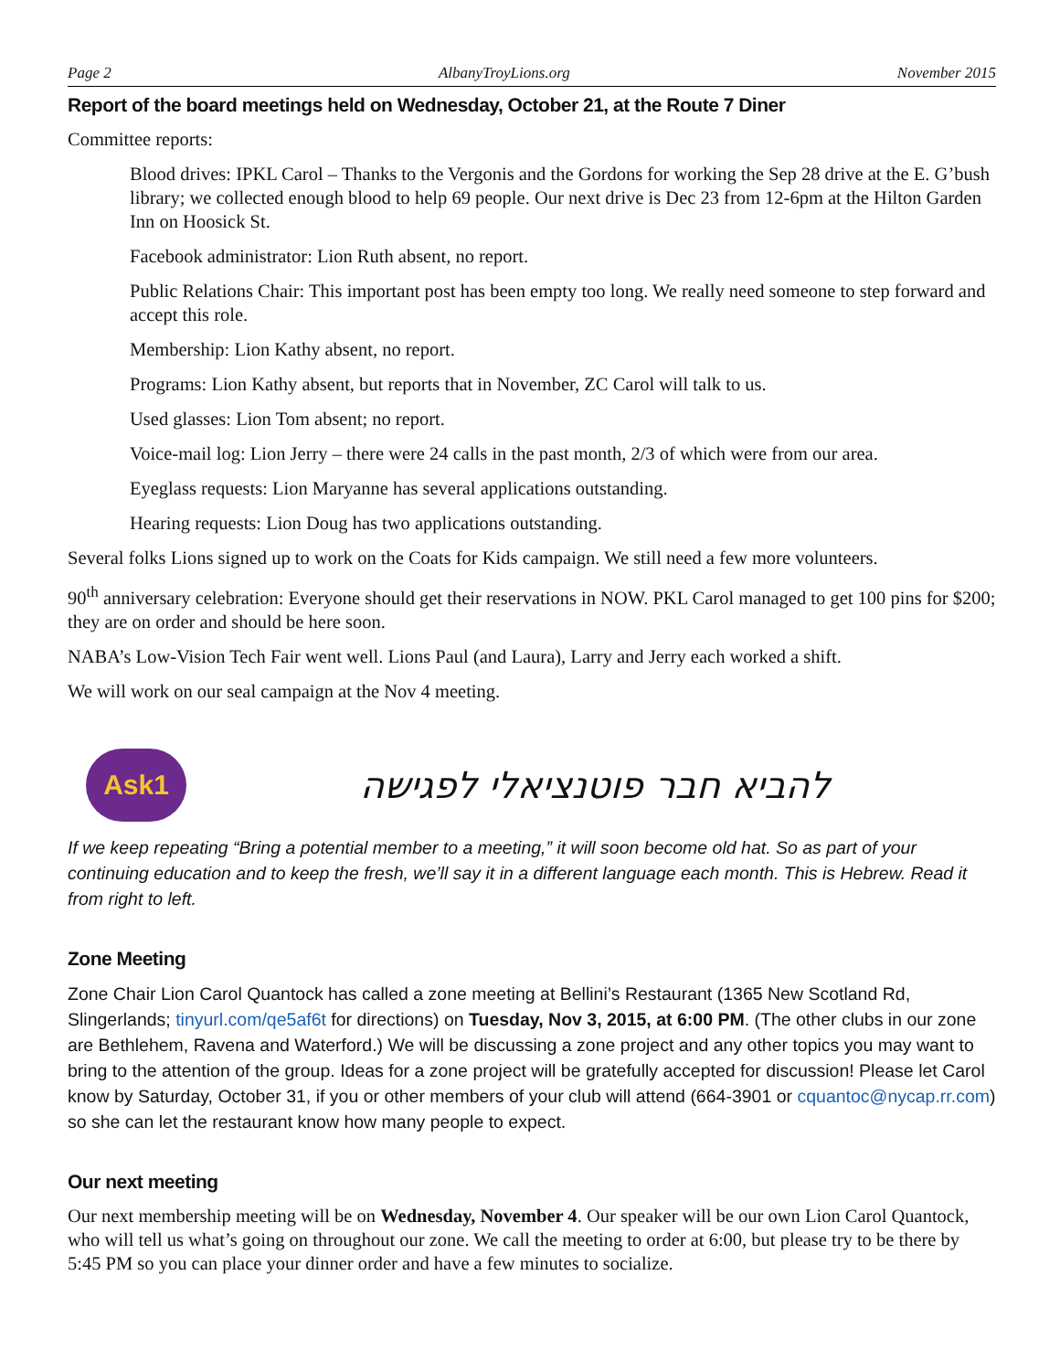Page 2 AlbanyTroyLions.org November 2015
Report of the board meetings held on Wednesday, October 21, at the Route 7 Diner
Committee reports:
Blood drives: IPKL Carol – Thanks to the Vergonis and the Gordons for working the Sep 28 drive at the E. G’bush library; we collected enough blood to help 69 people. Our next drive is Dec 23 from 12-6pm at the Hilton Garden Inn on Hoosick St.
Facebook administrator: Lion Ruth absent, no report.
Public Relations Chair: This important post has been empty too long. We really need someone to step forward and accept this role.
Membership: Lion Kathy absent, no report.
Programs: Lion Kathy absent, but reports that in November, ZC Carol will talk to us.
Used glasses: Lion Tom absent; no report.
Voice-mail log: Lion Jerry – there were 24 calls in the past month, 2/3 of which were from our area.
Eyeglass requests: Lion Maryanne has several applications outstanding.
Hearing requests: Lion Doug has two applications outstanding.
Several folks Lions signed up to work on the Coats for Kids campaign. We still need a few more volunteers.
90<sup>th</sup> anniversary celebration: Everyone should get their reservations in NOW. PKL Carol managed to get 100 pins for $200; they are on order and should be here soon.
NABA’s Low-Vision Tech Fair went well. Lions Paul (and Laura), Larry and Jerry each worked a shift.
We will work on our seal campaign at the Nov 4 meeting.
Ask1
להביא חבר פוטנציאלי לפגישה
If we keep repeating “Bring a potential member to a meeting,” it will soon become old hat. So as part of your continuing education and to keep the fresh, we’ll say it in a different language each month. This is Hebrew. Read it from right to left.
Zone Meeting
Zone Chair Lion Carol Quantock has called a zone meeting at Bellini’s Restaurant (1365 New Scotland Rd, Slingerlands; tinyurl.com/qe5af6t for directions) on Tuesday, Nov 3, 2015, at 6:00 PM. (The other clubs in our zone are Bethlehem, Ravena and Waterford.) We will be discussing a zone project and any other topics you may want to bring to the attention of the group. Ideas for a zone project will be gratefully accepted for discussion! Please let Carol know by Saturday, October 31, if you or other members of your club will attend (664-3901 or cquantoc@nycap.rr.com) so she can let the restaurant know how many people to expect.
Our next meeting
Our next membership meeting will be on Wednesday, November 4. Our speaker will be our own Lion Carol Quantock, who will tell us what’s going on throughout our zone. We call the meeting to order at 6:00, but please try to be there by 5:45 PM so you can place your dinner order and have a few minutes to socialize.